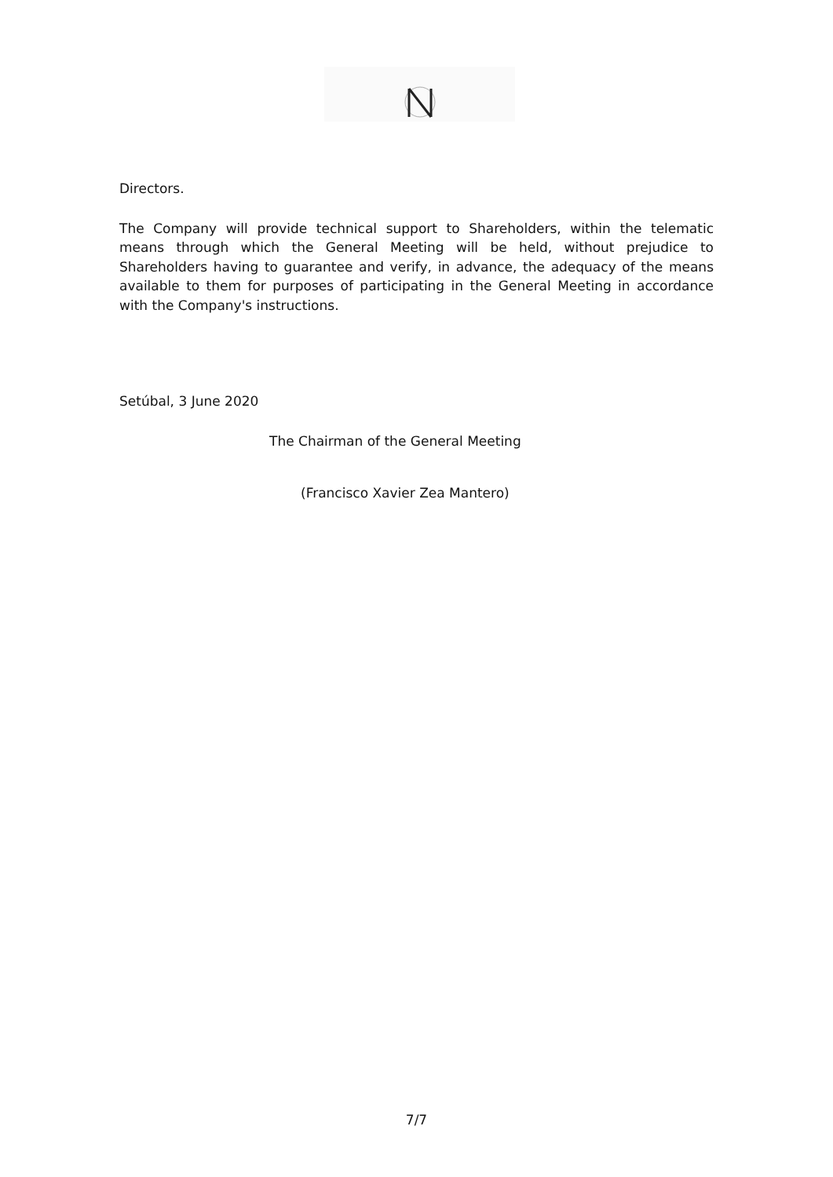Directors.
The Company will provide technical support to Shareholders, within the telematic means through which the General Meeting will be held, without prejudice to Shareholders having to guarantee and verify, in advance, the adequacy of the means available to them for purposes of participating in the General Meeting in accordance with the Company's instructions.
Setúbal, 3 June 2020
The Chairman of the General Meeting
(Francisco Xavier Zea Mantero)
7/7